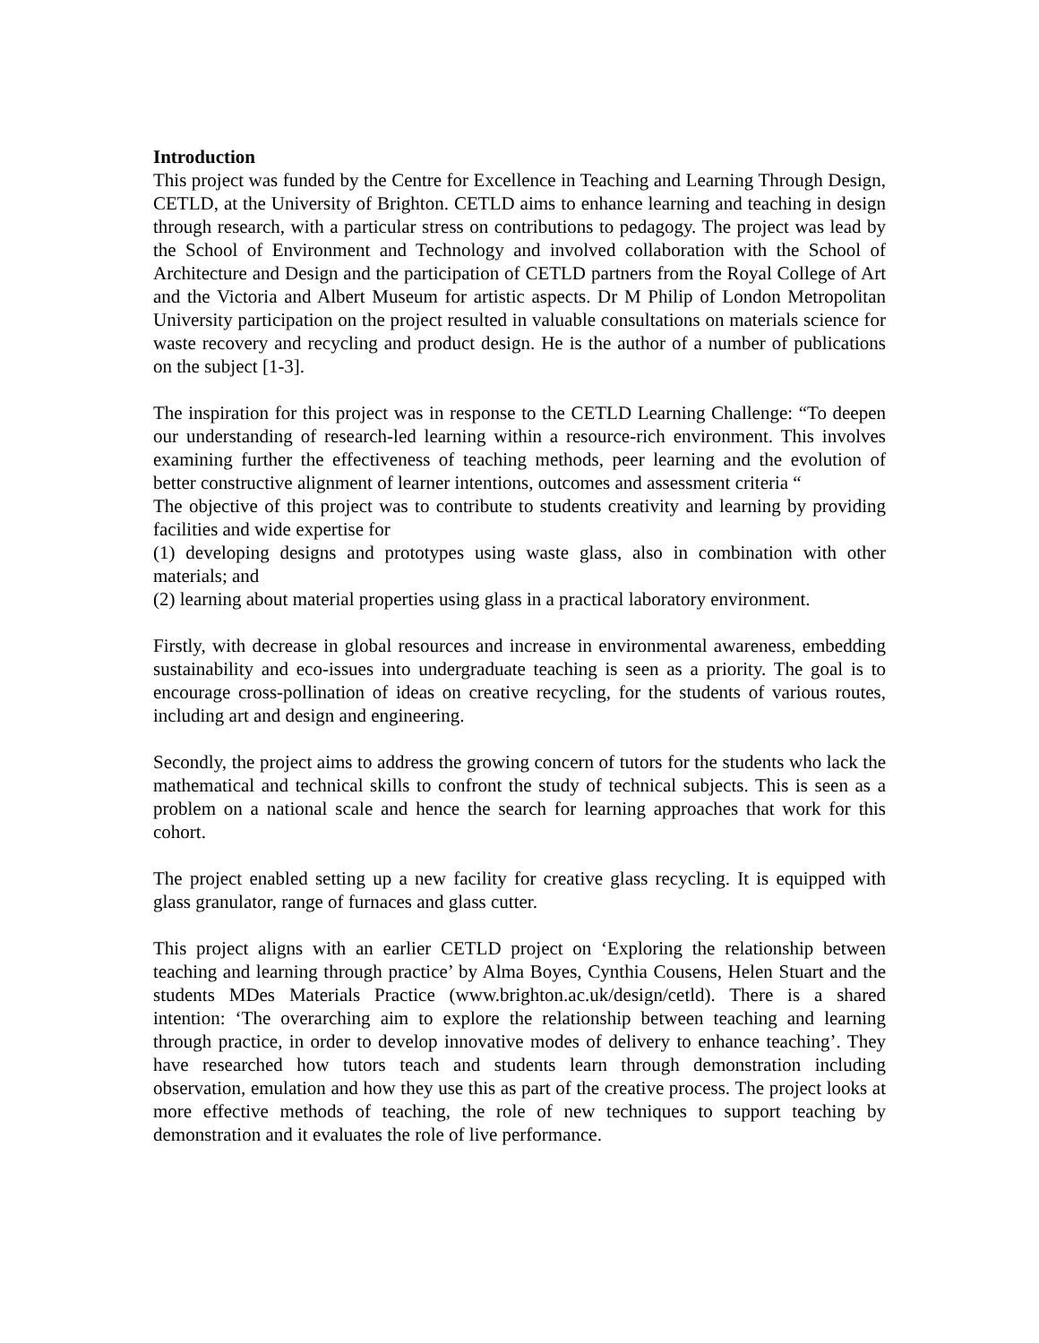Introduction
This project was funded by the Centre for Excellence in Teaching and Learning Through Design, CETLD, at the University of Brighton. CETLD aims to enhance learning and teaching in design through research, with a particular stress on contributions to pedagogy. The project was lead by the School of Environment and Technology and involved collaboration with the School of Architecture and Design and the participation of CETLD partners from the Royal College of Art and the Victoria and Albert Museum for artistic aspects. Dr M Philip of London Metropolitan University participation on the project resulted in valuable consultations on materials science for waste recovery and recycling and product design. He is the author of a number of publications on the subject [1-3].
The inspiration for this project was in response to the CETLD Learning Challenge: “To deepen our understanding of research-led learning within a resource-rich environment. This involves examining further the effectiveness of teaching methods, peer learning and the evolution of better constructive alignment of learner intentions, outcomes and assessment criteria “
The objective of this project was to contribute to students creativity and learning by providing facilities and wide expertise for
(1) developing designs and prototypes using waste glass, also in combination with other materials; and
(2) learning about material properties using glass in a practical laboratory environment.
Firstly, with decrease in global resources and increase in environmental awareness, embedding sustainability and eco-issues into undergraduate teaching is seen as a priority. The goal is to encourage cross-pollination of ideas on creative recycling, for the students of various routes, including art and design and engineering.
Secondly, the project aims to address the growing concern of tutors for the students who lack the mathematical and technical skills to confront the study of technical subjects. This is seen as a problem on a national scale and hence the search for learning approaches that work for this cohort.
The project enabled setting up a new facility for creative glass recycling. It is equipped with glass granulator, range of furnaces and glass cutter.
This project aligns with an earlier CETLD project on ‘Exploring the relationship between teaching and learning through practice’ by Alma Boyes, Cynthia Cousens, Helen Stuart and the students MDes Materials Practice (www.brighton.ac.uk/design/cetld). There is a shared intention: ‘The overarching aim to explore the relationship between teaching and learning through practice, in order to develop innovative modes of delivery to enhance teaching’. They have researched how tutors teach and students learn through demonstration including observation, emulation and how they use this as part of the creative process. The project looks at more effective methods of teaching, the role of new techniques to support teaching by demonstration and it evaluates the role of live performance.